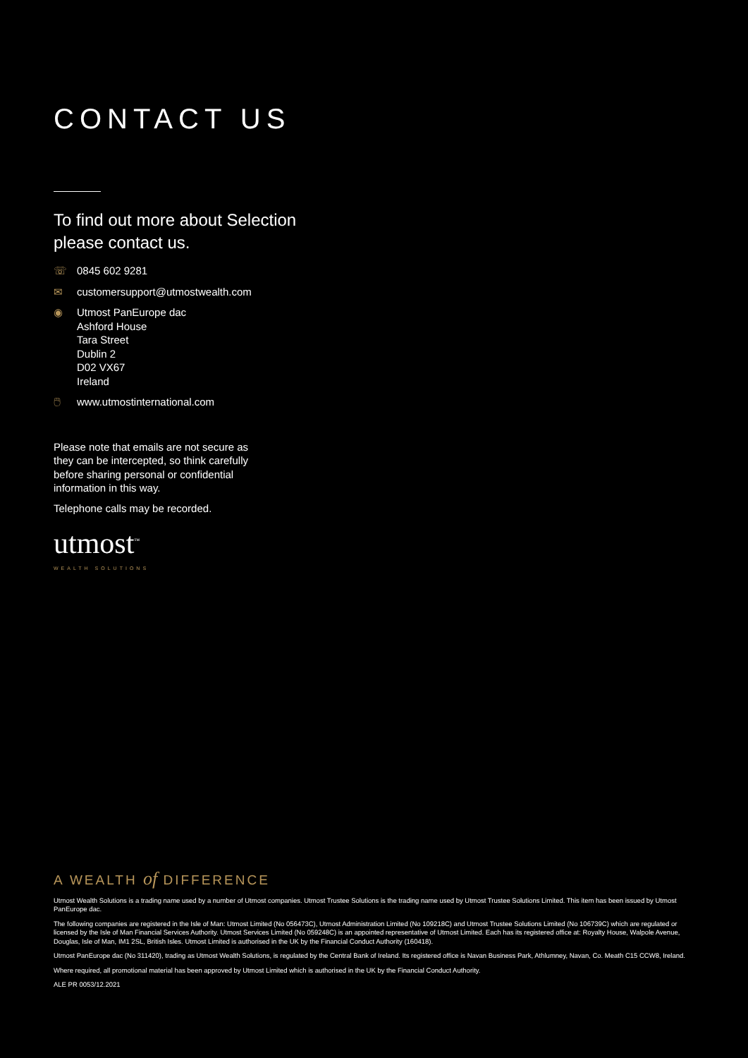CONTACT US
To find out more about Selection
please contact us.
☏ 0845 602 9281
✉ customersupport@utmostwealth.com
◉ Utmost PanEurope dac
Ashford House
Tara Street
Dublin 2
D02 VX67
Ireland
🖱 www.utmostinternational.com
Please note that emails are not secure as they can be intercepted, so think carefully before sharing personal or confidential information in this way.
Telephone calls may be recorded.
utmost<sup>™</sup>
WEALTH SOLUTIONS
A WEALTH of DIFFERENCE
Utmost Wealth Solutions is a trading name used by a number of Utmost companies. Utmost Trustee Solutions is the trading name used by Utmost Trustee Solutions Limited. This item has been issued by Utmost PanEurope dac.
The following companies are registered in the Isle of Man: Utmost Limited (No 056473C), Utmost Administration Limited (No 109218C) and Utmost Trustee Solutions Limited (No 106739C) which are regulated or licensed by the Isle of Man Financial Services Authority. Utmost Services Limited (No 059248C) is an appointed representative of Utmost Limited. Each has its registered office at: Royalty House, Walpole Avenue, Douglas, Isle of Man, IM1 2SL, British Isles. Utmost Limited is authorised in the UK by the Financial Conduct Authority (160418).
Utmost PanEurope dac (No 311420), trading as Utmost Wealth Solutions, is regulated by the Central Bank of Ireland. Its registered office is Navan Business Park, Athlumney, Navan, Co. Meath C15 CCW8, Ireland.
Where required, all promotional material has been approved by Utmost Limited which is authorised in the UK by the Financial Conduct Authority.
ALE PR 0053/12.2021